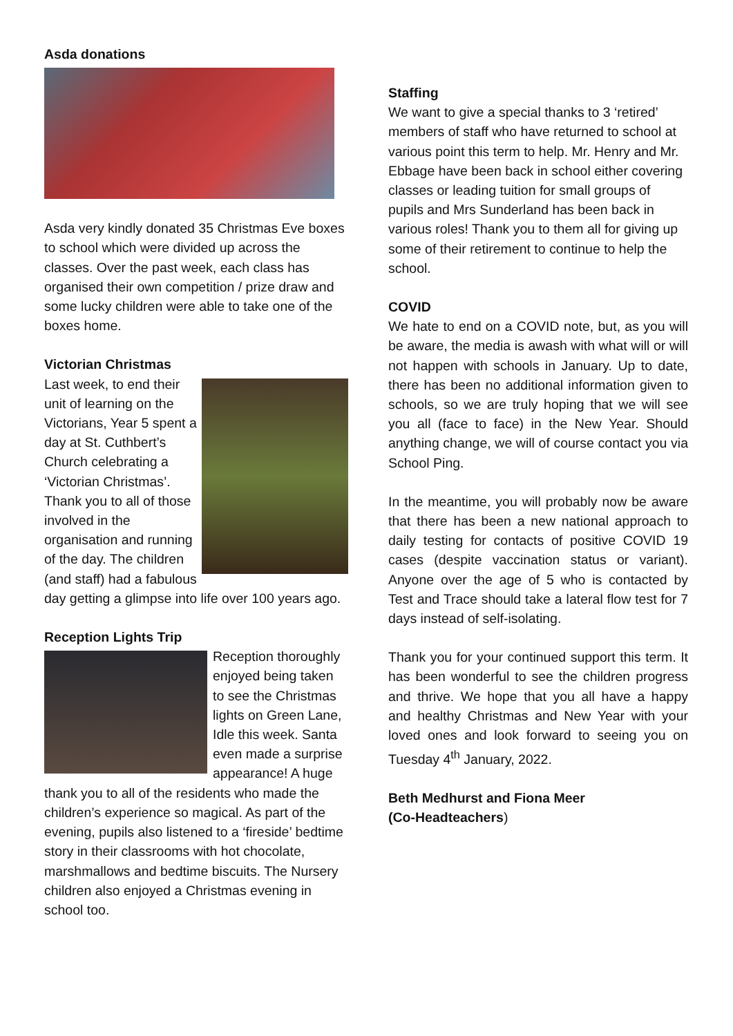Asda donations
Asda very kindly donated 35 Christmas Eve boxes to school which were divided up across the classes. Over the past week, each class has organised their own competition / prize draw and some lucky children were able to take one of the boxes home.
Victorian Christmas
Last week, to end their unit of learning on the Victorians, Year 5 spent a day at St. Cuthbert’s Church celebrating a ‘Victorian Christmas’. Thank you to all of those involved in the organisation and running of the day. The children (and staff) had a fabulous day getting a glimpse into life over 100 years ago.
Reception Lights Trip
Reception thoroughly enjoyed being taken to see the Christmas lights on Green Lane, Idle this week. Santa even made a surprise appearance! A huge thank you to all of the residents who made the children’s experience so magical. As part of the evening, pupils also listened to a ‘fireside’ bedtime story in their classrooms with hot chocolate, marshmallows and bedtime biscuits. The Nursery children also enjoyed a Christmas evening in school too.
Staffing
We want to give a special thanks to 3 ‘retired’ members of staff who have returned to school at various point this term to help. Mr. Henry and Mr. Ebbage have been back in school either covering classes or leading tuition for small groups of pupils and Mrs Sunderland has been back in various roles! Thank you to them all for giving up some of their retirement to continue to help the school.
COVID
We hate to end on a COVID note, but, as you will be aware, the media is awash with what will or will not happen with schools in January. Up to date, there has been no additional information given to schools, so we are truly hoping that we will see you all (face to face) in the New Year. Should anything change, we will of course contact you via School Ping.
In the meantime, you will probably now be aware that there has been a new national approach to daily testing for contacts of positive COVID 19 cases (despite vaccination status or variant). Anyone over the age of 5 who is contacted by Test and Trace should take a lateral flow test for 7 days instead of self-isolating.
Thank you for your continued support this term. It has been wonderful to see the children progress and thrive. We hope that you all have a happy and healthy Christmas and New Year with your loved ones and look forward to seeing you on Tuesday 4<sup>th</sup> January, 2022.
Beth Medhurst and Fiona Meer
(Co-Headteachers)